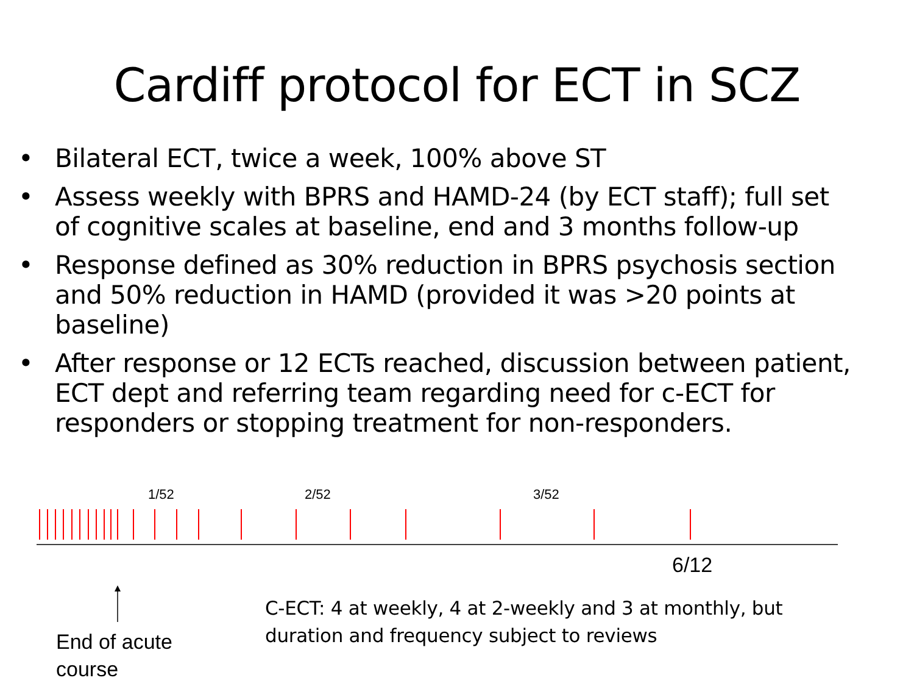Cardiff protocol for ECT in SCZ
• Bilateral ECT, twice a week, 100% above ST
• Assess weekly with BPRS and HAMD-24 (by ECT staff); full set of cognitive scales at baseline, end and 3 months follow-up
• Response defined as 30% reduction in BPRS psychosis section and 50% reduction in HAMD (provided it was >20 points at baseline)
• After response or 12 ECTs reached, discussion between patient, ECT dept and referring team regarding need for c-ECT for responders or stopping treatment for non-responders.
1/52 2/52 3/52
6/12
C-ECT: 4 at weekly, 4 at 2-weekly and 3 at monthly, but
duration and frequency subject to reviews
End of acute
course